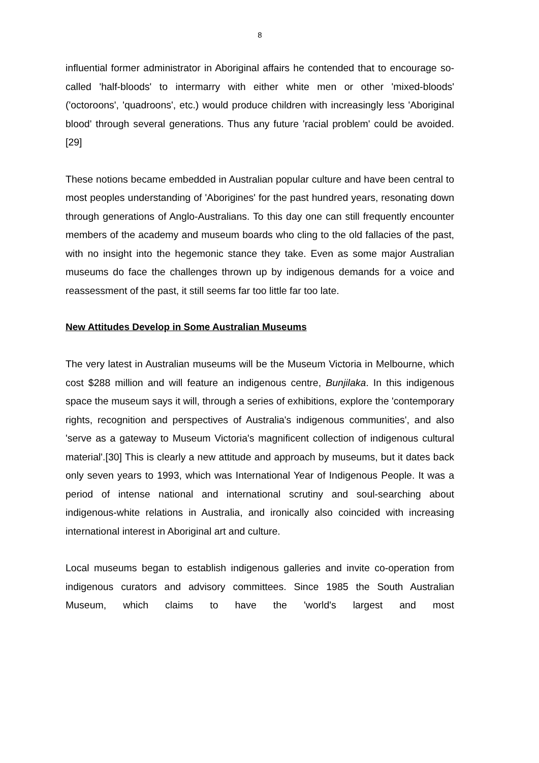8
influential former administrator in Aboriginal affairs he contended that to encourage so-called 'half-bloods' to intermarry with either white men or other 'mixed-bloods' ('octoroons', 'quadroons', etc.) would produce children with increasingly less 'Aboriginal blood' through several generations. Thus any future 'racial problem' could be avoided.[29]
These notions became embedded in Australian popular culture and have been central to most peoples understanding of 'Aborigines' for the past hundred years, resonating down through generations of Anglo-Australians. To this day one can still frequently encounter members of the academy and museum boards who cling to the old fallacies of the past, with no insight into the hegemonic stance they take. Even as some major Australian museums do face the challenges thrown up by indigenous demands for a voice and reassessment of the past, it still seems far too little far too late.
New Attitudes Develop in Some Australian Museums
The very latest in Australian museums will be the Museum Victoria in Melbourne, which cost $288 million and will feature an indigenous centre, Bunjilaka. In this indigenous space the museum says it will, through a series of exhibitions, explore the 'contemporary rights, recognition and perspectives of Australia's indigenous communities', and also 'serve as a gateway to Museum Victoria's magnificent collection of indigenous cultural material'.[30] This is clearly a new attitude and approach by museums, but it dates back only seven years to 1993, which was International Year of Indigenous People. It was a period of intense national and international scrutiny and soul-searching about indigenous-white relations in Australia, and ironically also coincided with increasing international interest in Aboriginal art and culture.
Local museums began to establish indigenous galleries and invite co-operation from indigenous curators and advisory committees. Since 1985 the South Australian Museum, which claims to have the 'world's largest and most